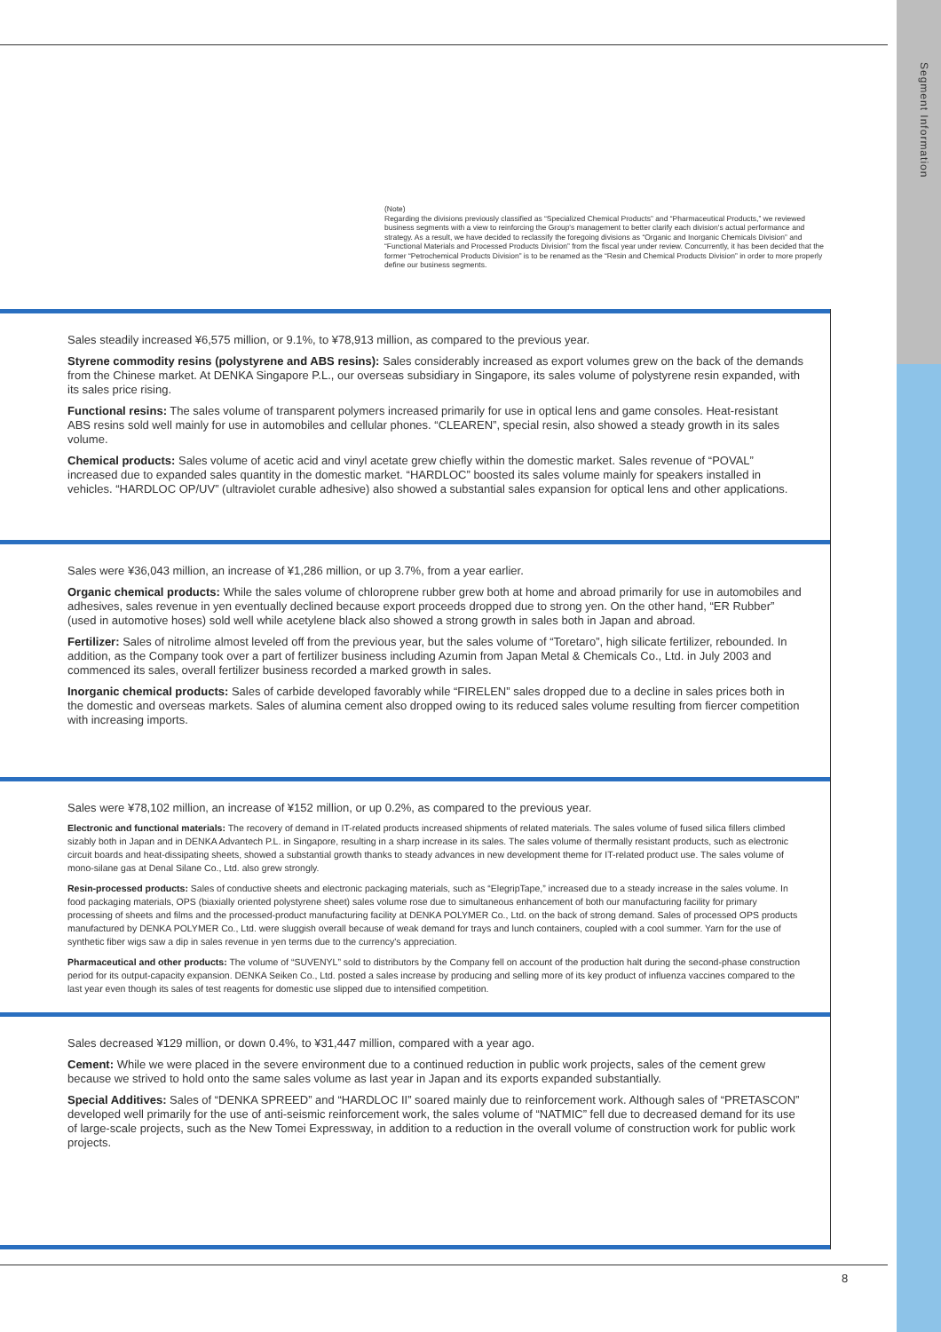Segment Information
(Note)
Regarding the divisions previously classified as “Specialized Chemical Products” and “Pharmaceutical Products,” we reviewed business segments with a view to reinforcing the Group's management to better clarify each division's actual performance and strategy. As a result, we have decided to reclassify the foregoing divisions as “Organic and Inorganic Chemicals Division” and “Functional Materials and Processed Products Division” from the fiscal year under review. Concurrently, it has been decided that the former “Petrochemical Products Division” is to be renamed as the “Resin and Chemical Products Division” in order to more properly define our business segments.
Sales steadily increased ¥6,575 million, or 9.1%, to ¥78,913 million, as compared to the previous year.
Styrene commodity resins (polystyrene and ABS resins): Sales considerably increased as export volumes grew on the back of the demands from the Chinese market. At DENKA Singapore P.L., our overseas subsidiary in Singapore, its sales volume of polystyrene resin expanded, with its sales price rising.
Functional resins: The sales volume of transparent polymers increased primarily for use in optical lens and game consoles. Heat-resistant ABS resins sold well mainly for use in automobiles and cellular phones. “CLEAREN”, special resin, also showed a steady growth in its sales volume.
Chemical products: Sales volume of acetic acid and vinyl acetate grew chiefly within the domestic market. Sales revenue of “POVAL” increased due to expanded sales quantity in the domestic market. “HARDLOC” boosted its sales volume mainly for speakers installed in vehicles. “HARDLOC OP/UV” (ultraviolet curable adhesive) also showed a substantial sales expansion for optical lens and other applications.
Sales were ¥36,043 million, an increase of ¥1,286 million, or up 3.7%, from a year earlier.
Organic chemical products: While the sales volume of chloroprene rubber grew both at home and abroad primarily for use in automobiles and adhesives, sales revenue in yen eventually declined because export proceeds dropped due to strong yen. On the other hand, “ER Rubber” (used in automotive hoses) sold well while acetylene black also showed a strong growth in sales both in Japan and abroad.
Fertilizer: Sales of nitrolime almost leveled off from the previous year, but the sales volume of “Toretaro”, high silicate fertilizer, rebounded. In addition, as the Company took over a part of fertilizer business including Azumin from Japan Metal & Chemicals Co., Ltd. in July 2003 and commenced its sales, overall fertilizer business recorded a marked growth in sales.
Inorganic chemical products: Sales of carbide developed favorably while “FIRELEN” sales dropped due to a decline in sales prices both in the domestic and overseas markets. Sales of alumina cement also dropped owing to its reduced sales volume resulting from fiercer competition with increasing imports.
Sales were ¥78,102 million, an increase of ¥152 million, or up 0.2%, as compared to the previous year.
Electronic and functional materials: The recovery of demand in IT-related products increased shipments of related materials. The sales volume of fused silica fillers climbed sizably both in Japan and in DENKA Advantech P.L. in Singapore, resulting in a sharp increase in its sales. The sales volume of thermally resistant products, such as electronic circuit boards and heat-dissipating sheets, showed a substantial growth thanks to steady advances in new development theme for IT-related product use. The sales volume of mono-silane gas at Denal Silane Co., Ltd. also grew strongly.
Resin-processed products: Sales of conductive sheets and electronic packaging materials, such as “ElegripTape,” increased due to a steady increase in the sales volume. In food packaging materials, OPS (biaxially oriented polystyrene sheet) sales volume rose due to simultaneous enhancement of both our manufacturing facility for primary processing of sheets and films and the processed-product manufacturing facility at DENKA POLYMER Co., Ltd. on the back of strong demand. Sales of processed OPS products manufactured by DENKA POLYMER Co., Ltd. were sluggish overall because of weak demand for trays and lunch containers, coupled with a cool summer. Yarn for the use of synthetic fiber wigs saw a dip in sales revenue in yen terms due to the currency's appreciation.
Pharmaceutical and other products: The volume of “SUVENYL” sold to distributors by the Company fell on account of the production halt during the second-phase construction period for its output-capacity expansion. DENKA Seiken Co., Ltd. posted a sales increase by producing and selling more of its key product of influenza vaccines compared to the last year even though its sales of test reagents for domestic use slipped due to intensified competition.
Sales decreased ¥129 million, or down 0.4%, to ¥31,447 million, compared with a year ago.
Cement: While we were placed in the severe environment due to a continued reduction in public work projects, sales of the cement grew because we strived to hold onto the same sales volume as last year in Japan and its exports expanded substantially.
Special Additives: Sales of “DENKA SPREED” and “HARDLOC II” soared mainly due to reinforcement work. Although sales of “PRETASCON” developed well primarily for the use of anti-seismic reinforcement work, the sales volume of “NATMIC” fell due to decreased demand for its use of large-scale projects, such as the New Tomei Expressway, in addition to a reduction in the overall volume of construction work for public work projects.
8